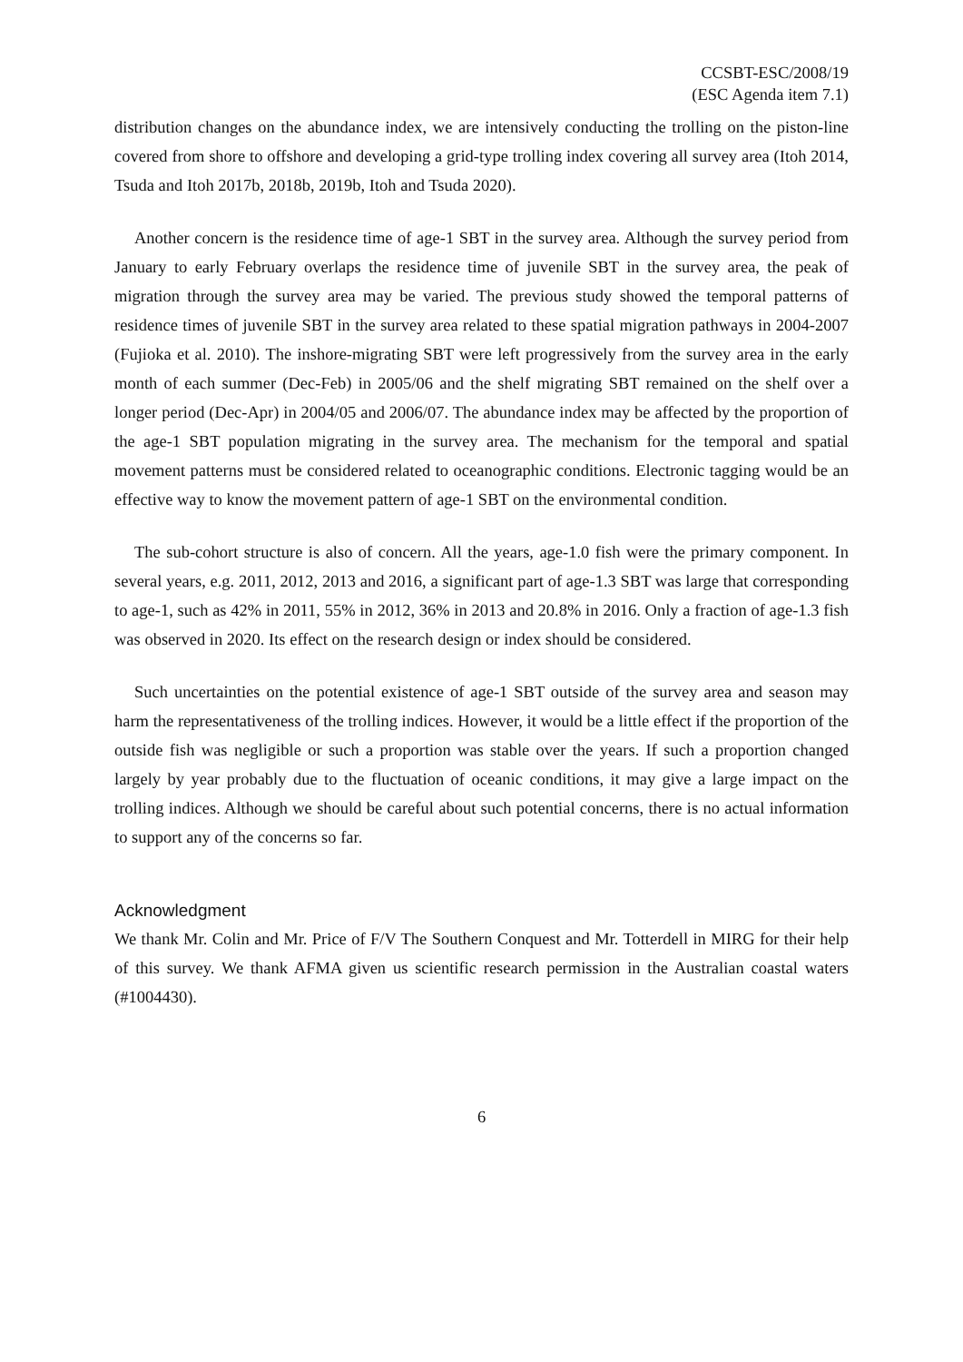CCSBT-ESC/2008/19
(ESC Agenda item 7.1)
distribution changes on the abundance index, we are intensively conducting the trolling on the piston-line covered from shore to offshore and developing a grid-type trolling index covering all survey area (Itoh 2014, Tsuda and Itoh 2017b, 2018b, 2019b, Itoh and Tsuda 2020).
Another concern is the residence time of age-1 SBT in the survey area. Although the survey period from January to early February overlaps the residence time of juvenile SBT in the survey area, the peak of migration through the survey area may be varied. The previous study showed the temporal patterns of residence times of juvenile SBT in the survey area related to these spatial migration pathways in 2004-2007 (Fujioka et al. 2010). The inshore-migrating SBT were left progressively from the survey area in the early month of each summer (Dec-Feb) in 2005/06 and the shelf migrating SBT remained on the shelf over a longer period (Dec-Apr) in 2004/05 and 2006/07. The abundance index may be affected by the proportion of the age-1 SBT population migrating in the survey area. The mechanism for the temporal and spatial movement patterns must be considered related to oceanographic conditions. Electronic tagging would be an effective way to know the movement pattern of age-1 SBT on the environmental condition.
The sub-cohort structure is also of concern. All the years, age-1.0 fish were the primary component. In several years, e.g. 2011, 2012, 2013 and 2016, a significant part of age-1.3 SBT was large that corresponding to age-1, such as 42% in 2011, 55% in 2012, 36% in 2013 and 20.8% in 2016. Only a fraction of age-1.3 fish was observed in 2020. Its effect on the research design or index should be considered.
Such uncertainties on the potential existence of age-1 SBT outside of the survey area and season may harm the representativeness of the trolling indices. However, it would be a little effect if the proportion of the outside fish was negligible or such a proportion was stable over the years. If such a proportion changed largely by year probably due to the fluctuation of oceanic conditions, it may give a large impact on the trolling indices. Although we should be careful about such potential concerns, there is no actual information to support any of the concerns so far.
Acknowledgment
We thank Mr. Colin and Mr. Price of F/V The Southern Conquest and Mr. Totterdell in MIRG for their help of this survey. We thank AFMA given us scientific research permission in the Australian coastal waters (#1004430).
6